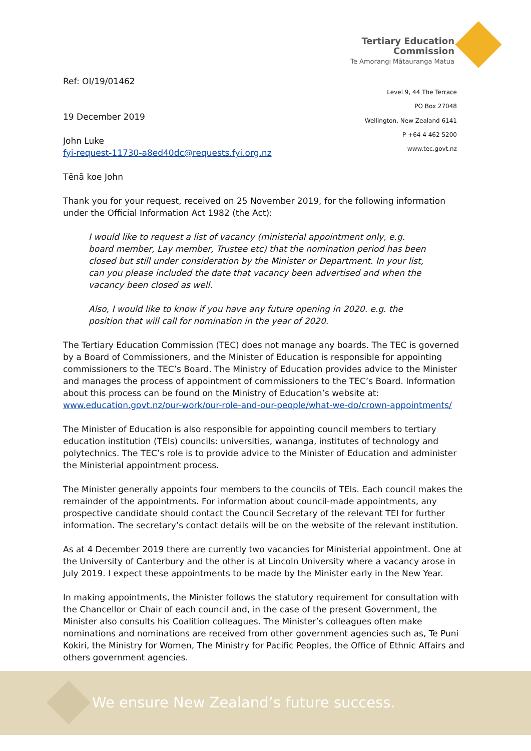Tertiary Education
Commission
Te Amorangi Mātauranga Matua
Level 9, 44 The Terrace
PO Box 27048
Wellington, New Zealand 6141
P +64 4 462 5200
www.tec.govt.nz
Ref: OI/19/01462
19 December 2019
John Luke
fyi-request-11730-a8ed40dc@requests.fyi.org.nz
Tēnā koe John
Thank you for your request, received on 25 November 2019, for the following information under the Official Information Act 1982 (the Act):
I would like to request a list of vacancy (ministerial appointment only, e.g. board member, Lay member, Trustee etc) that the nomination period has been closed but still under consideration by the Minister or Department. In your list, can you please included the date that vacancy been advertised and when the vacancy been closed as well.
Also, I would like to know if you have any future opening in 2020. e.g. the position that will call for nomination in the year of 2020.
The Tertiary Education Commission (TEC) does not manage any boards. The TEC is governed by a Board of Commissioners, and the Minister of Education is responsible for appointing commissioners to the TEC’s Board. The Ministry of Education provides advice to the Minister and manages the process of appointment of commissioners to the TEC’s Board. Information about this process can be found on the Ministry of Education’s website at: www.education.govt.nz/our-work/our-role-and-our-people/what-we-do/crown-appointments/
The Minister of Education is also responsible for appointing council members to tertiary education institution (TEIs) councils: universities, wananga, institutes of technology and polytechnics. The TEC’s role is to provide advice to the Minister of Education and administer the Ministerial appointment process.
The Minister generally appoints four members to the councils of TEIs. Each council makes the remainder of the appointments. For information about council-made appointments, any prospective candidate should contact the Council Secretary of the relevant TEI for further information. The secretary’s contact details will be on the website of the relevant institution.
As at 4 December 2019 there are currently two vacancies for Ministerial appointment. One at the University of Canterbury and the other is at Lincoln University where a vacancy arose in July 2019. I expect these appointments to be made by the Minister early in the New Year.
In making appointments, the Minister follows the statutory requirement for consultation with the Chancellor or Chair of each council and, in the case of the present Government, the Minister also consults his Coalition colleagues. The Minister’s colleagues often make nominations and nominations are received from other government agencies such as, Te Puni Kokiri, the Ministry for Women, The Ministry for Pacific Peoples, the Office of Ethnic Affairs and others government agencies.
We ensure New Zealand’s future success.